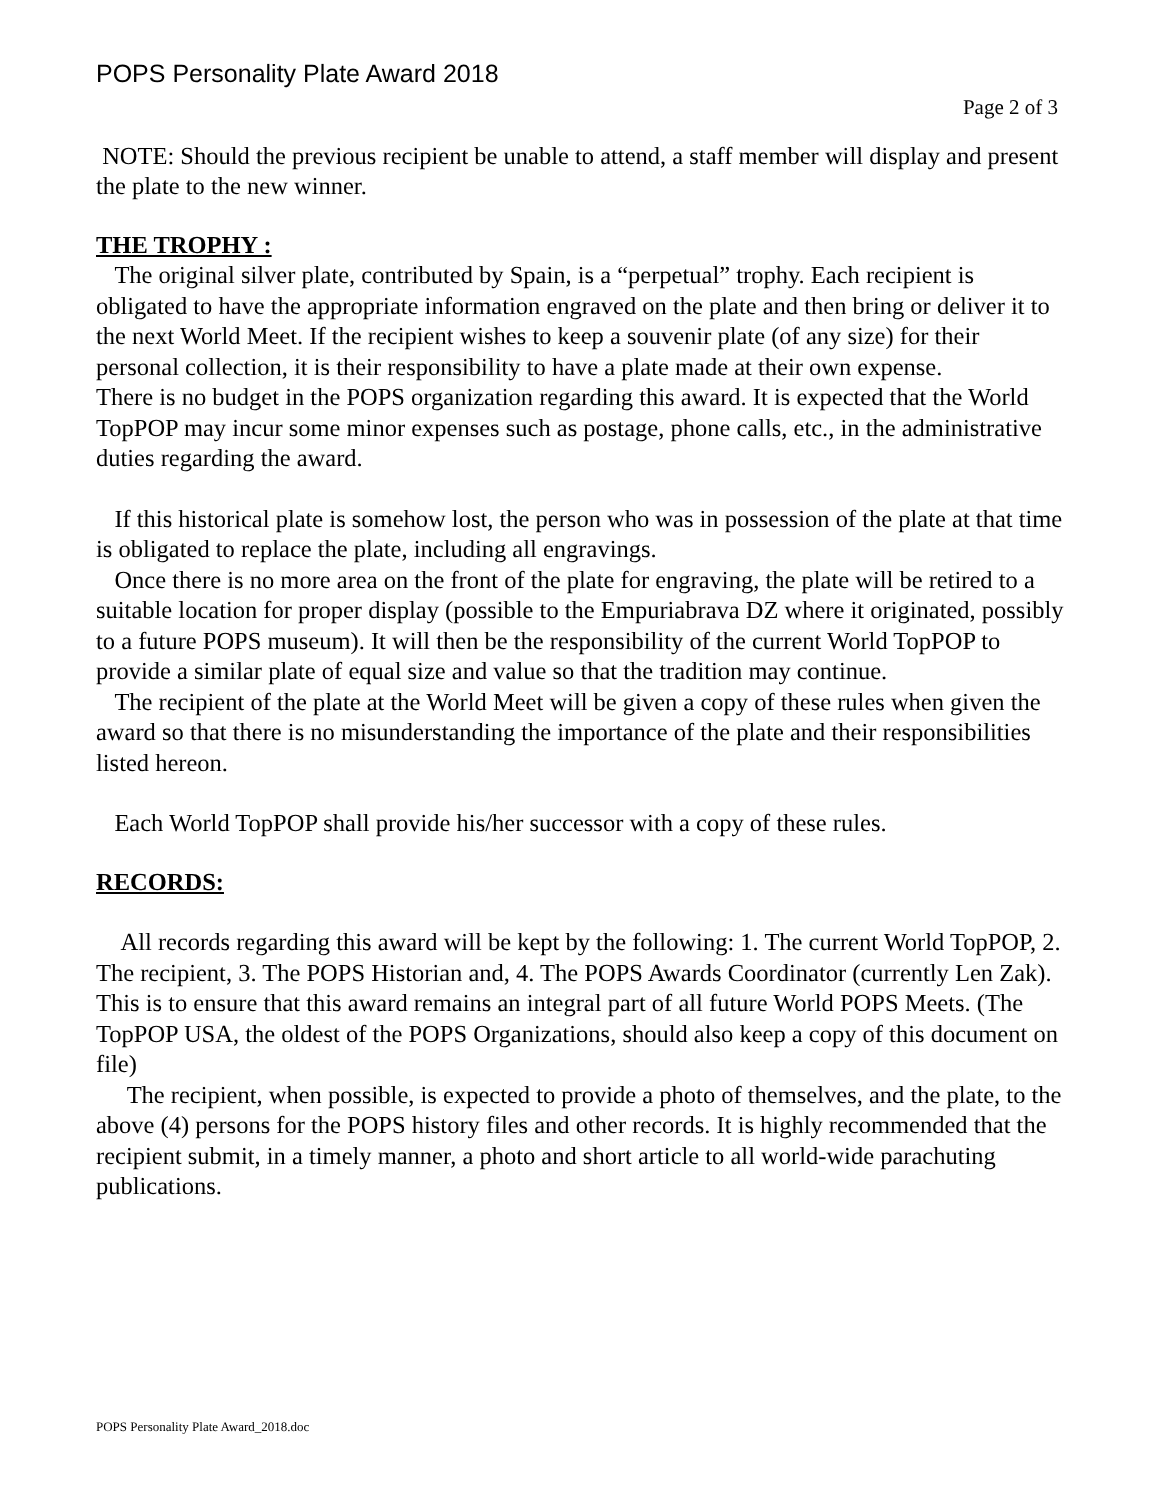POPS Personality Plate Award 2018
Page 2 of 3
NOTE: Should the previous recipient be unable to attend, a staff member will display and present the plate to the new winner.
THE TROPHY :
The original silver plate, contributed by Spain, is a “perpetual” trophy. Each recipient is obligated to have the appropriate information engraved on the plate and then bring or deliver it to the next World Meet. If the recipient wishes to keep a souvenir plate (of any size) for their personal collection, it is their responsibility to have a plate made at their own expense.
There is no budget in the POPS organization regarding this award. It is expected that the World TopPOP may incur some minor expenses such as postage, phone calls, etc., in the administrative duties regarding the award.
If this historical plate is somehow lost, the person who was in possession of the plate at that time is obligated to replace the plate, including all engravings.
Once there is no more area on the front of the plate for engraving, the plate will be retired to a suitable location for proper display (possible to the Empuriabrava DZ where it originated, possibly to a future POPS museum). It will then be the responsibility of the current World TopPOP to provide a similar plate of equal size and value so that the tradition may continue.
The recipient of the plate at the World Meet will be given a copy of these rules when given the award so that there is no misunderstanding the importance of the plate and their responsibilities listed hereon.
Each World TopPOP shall provide his/her successor with a copy of these rules.
RECORDS:
All records regarding this award will be kept by the following: 1. The current World TopPOP, 2. The recipient, 3. The POPS Historian and, 4. The POPS Awards Coordinator (currently Len Zak). This is to ensure that this award remains an integral part of all future World POPS Meets. (The TopPOP USA, the oldest of the POPS Organizations, should also keep a copy of this document on file)
The recipient, when possible, is expected to provide a photo of themselves, and the plate, to the above (4) persons for the POPS history files and other records. It is highly recommended that the recipient submit, in a timely manner, a photo and short article to all world-wide parachuting publications.
POPS Personality Plate Award_2018.doc